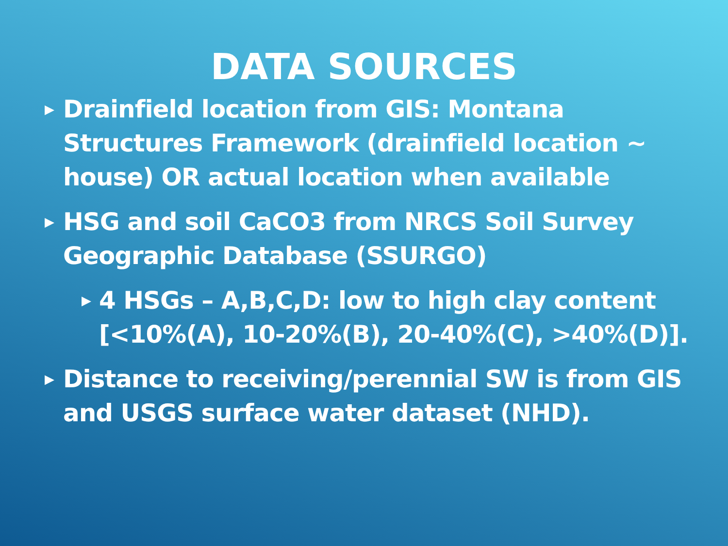DATA SOURCES
▶ Drainfield location from GIS: Montana Structures Framework (drainfield location ~ house) OR actual location when available
▶ HSG and soil CaCO3 from NRCS Soil Survey Geographic Database (SSURGO)
▶ 4 HSGs – A,B,C,D: low to high clay content [<10%(A), 10-20%(B), 20-40%(C), >40%(D)].
▶ Distance to receiving/perennial SW is from GIS and USGS surface water dataset (NHD).